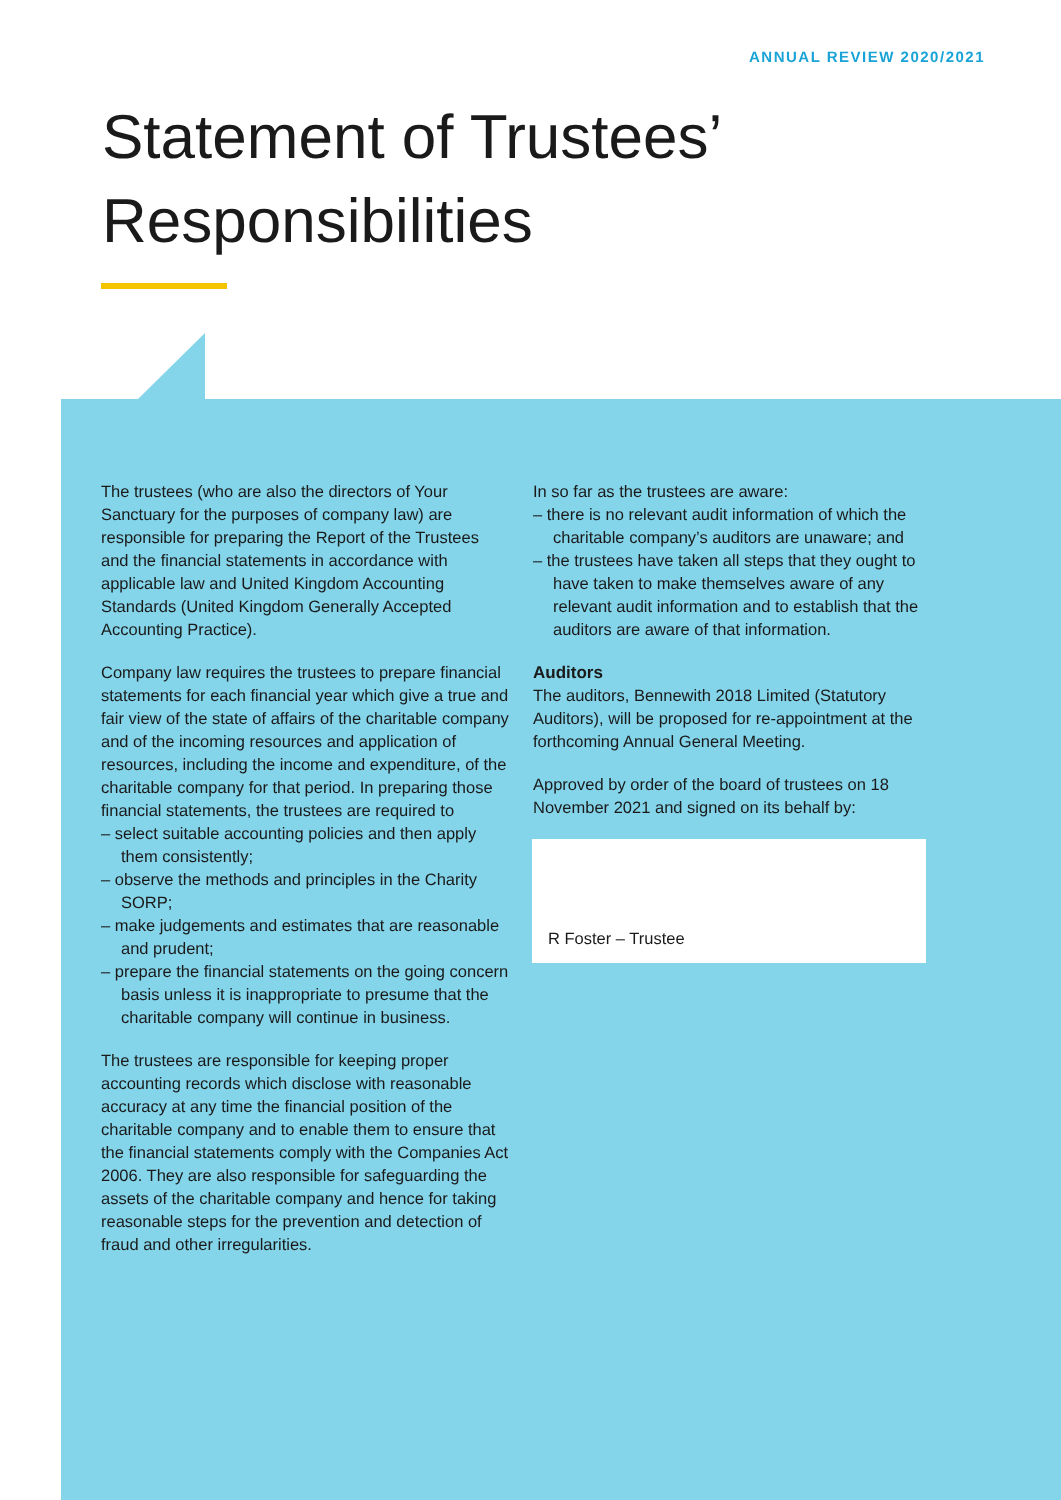ANNUAL REVIEW 2020/2021
Statement of Trustees’
Responsibilities
The trustees (who are also the directors of Your Sanctuary for the purposes of company law) are responsible for preparing the Report of the Trustees and the financial statements in accordance with applicable law and United Kingdom Accounting Standards (United Kingdom Generally Accepted Accounting Practice).
Company law requires the trustees to prepare financial statements for each financial year which give a true and fair view of the state of affairs of the charitable company and of the incoming resources and application of resources, including the income and expenditure, of the charitable company for that period. In preparing those financial statements, the trustees are required to
– select suitable accounting policies and then apply them consistently;
– observe the methods and principles in the Charity SORP;
– make judgements and estimates that are reasonable and prudent;
– prepare the financial statements on the going concern basis unless it is inappropriate to presume that the charitable company will continue in business.
The trustees are responsible for keeping proper accounting records which disclose with reasonable accuracy at any time the financial position of the charitable company and to enable them to ensure that the financial statements comply with the Companies Act 2006. They are also responsible for safeguarding the assets of the charitable company and hence for taking reasonable steps for the prevention and detection of fraud and other irregularities.
In so far as the trustees are aware:
– there is no relevant audit information of which the charitable company’s auditors are unaware; and
– the trustees have taken all steps that they ought to have taken to make themselves aware of any relevant audit information and to establish that the auditors are aware of that information.
Auditors
The auditors, Bennewith 2018 Limited (Statutory Auditors), will be proposed for re-appointment at the forthcoming Annual General Meeting.
Approved by order of the board of trustees on 18 November 2021 and signed on its behalf by:
R Foster – Trustee